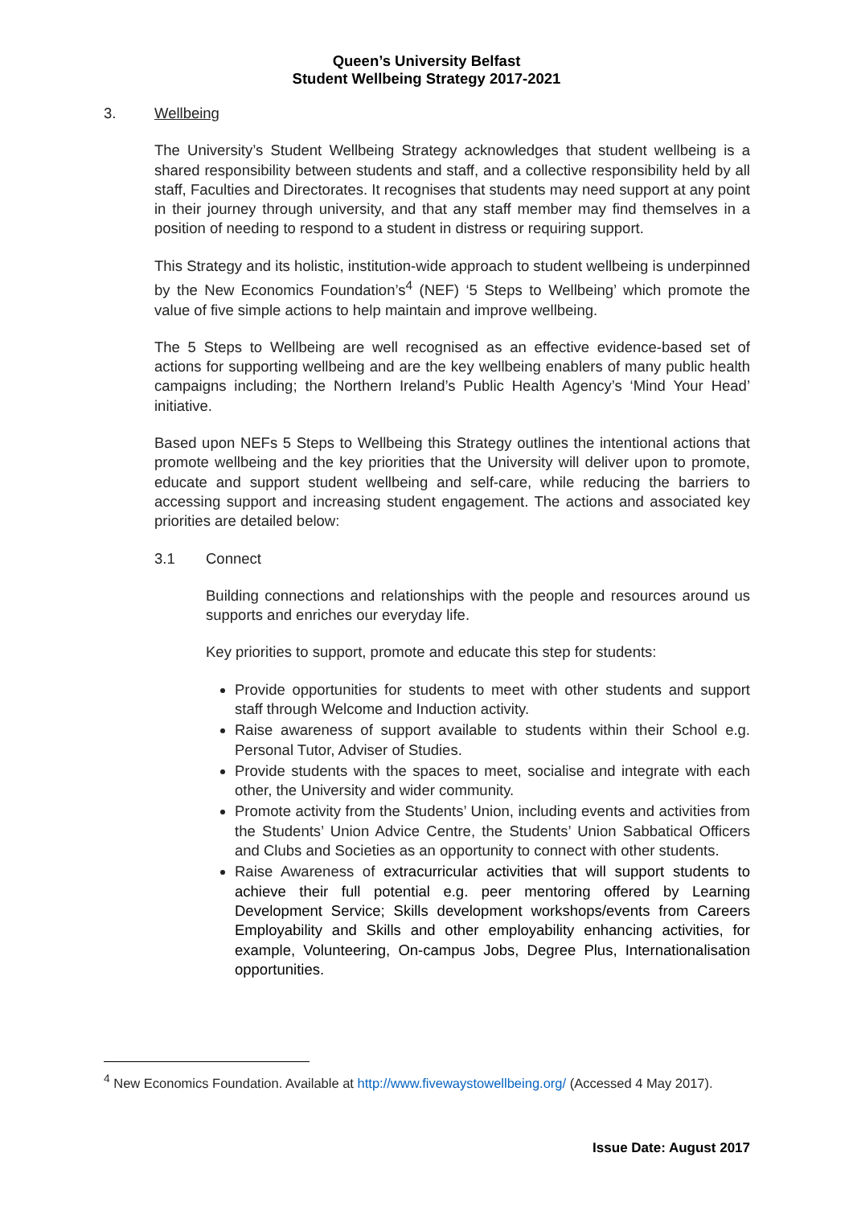Queen’s University Belfast
Student Wellbeing Strategy 2017-2021
3. Wellbeing
The University’s Student Wellbeing Strategy acknowledges that student wellbeing is a shared responsibility between students and staff, and a collective responsibility held by all staff, Faculties and Directorates. It recognises that students may need support at any point in their journey through university, and that any staff member may find themselves in a position of needing to respond to a student in distress or requiring support.
This Strategy and its holistic, institution-wide approach to student wellbeing is underpinned by the New Economics Foundation’s<sup>4</sup> (NEF) ‘5 Steps to Wellbeing’ which promote the value of five simple actions to help maintain and improve wellbeing.
The 5 Steps to Wellbeing are well recognised as an effective evidence-based set of actions for supporting wellbeing and are the key wellbeing enablers of many public health campaigns including; the Northern Ireland’s Public Health Agency’s ‘Mind Your Head’ initiative.
Based upon NEFs 5 Steps to Wellbeing this Strategy outlines the intentional actions that promote wellbeing and the key priorities that the University will deliver upon to promote, educate and support student wellbeing and self-care, while reducing the barriers to accessing support and increasing student engagement. The actions and associated key priorities are detailed below:
3.1 Connect
Building connections and relationships with the people and resources around us supports and enriches our everyday life.
Key priorities to support, promote and educate this step for students:
Provide opportunities for students to meet with other students and support staff through Welcome and Induction activity.
Raise awareness of support available to students within their School e.g. Personal Tutor, Adviser of Studies.
Provide students with the spaces to meet, socialise and integrate with each other, the University and wider community.
Promote activity from the Students’ Union, including events and activities from the Students’ Union Advice Centre, the Students’ Union Sabbatical Officers and Clubs and Societies as an opportunity to connect with other students.
Raise Awareness of extracurricular activities that will support students to achieve their full potential e.g. peer mentoring offered by Learning Development Service; Skills development workshops/events from Careers Employability and Skills and other employability enhancing activities, for example, Volunteering, On-campus Jobs, Degree Plus, Internationalisation opportunities.
<sup>4</sup> New Economics Foundation. Available at http://www.fivewaystowellbeing.org/ (Accessed 4 May 2017).
Issue Date: August 2017